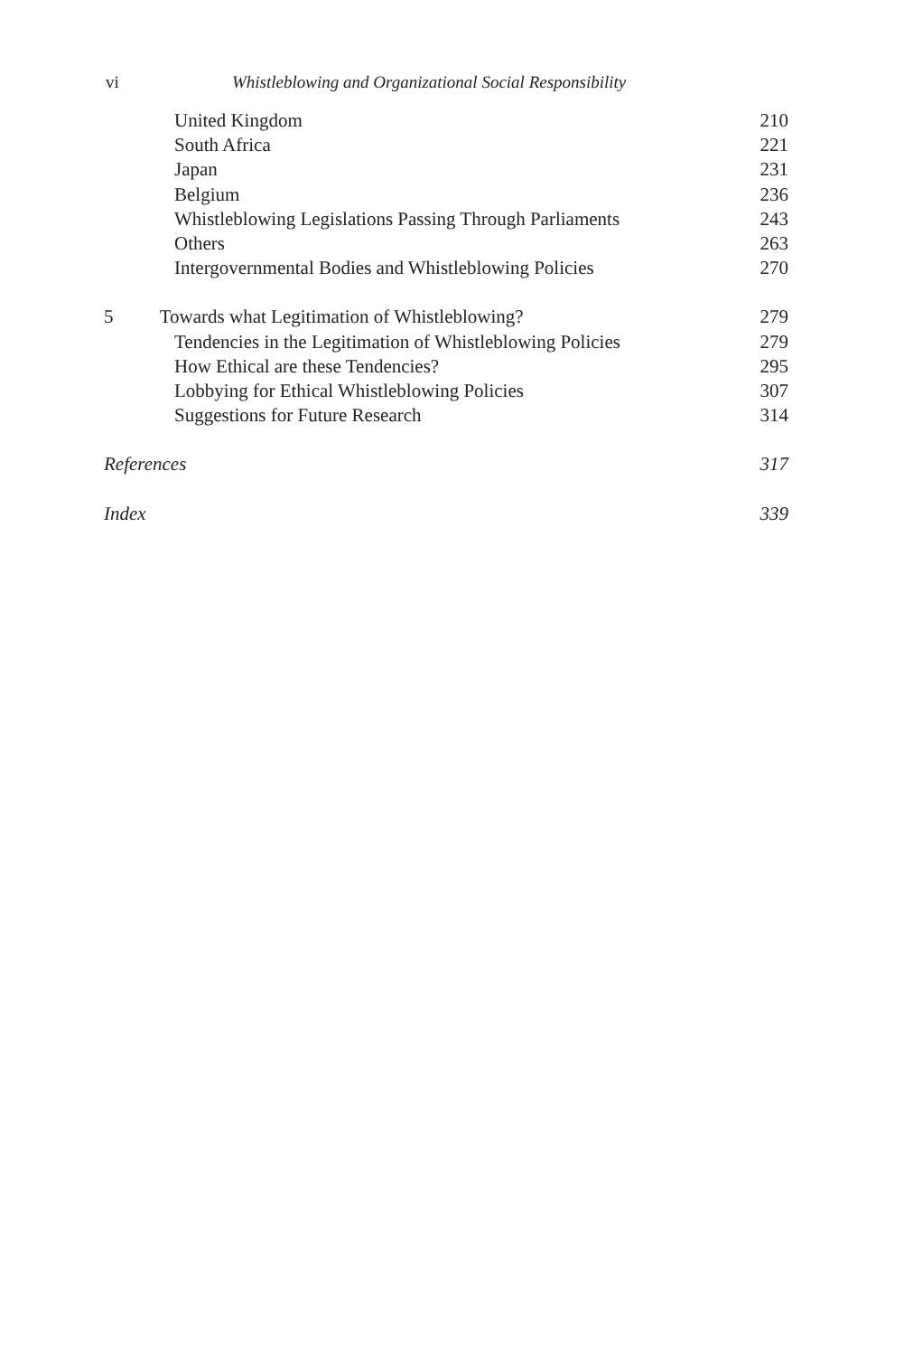vi Whistleblowing and Organizational Social Responsibility
| United Kingdom | 210 |
| South Africa | 221 |
| Japan | 231 |
| Belgium | 236 |
| Whistleblowing Legislations Passing Through Parliaments | 243 |
| Others | 263 |
| Intergovernmental Bodies and Whistleblowing Policies | 270 |
| 5 Towards what Legitimation of Whistleblowing? | 279 |
| Tendencies in the Legitimation of Whistleblowing Policies | 279 |
| How Ethical are these Tendencies? | 295 |
| Lobbying for Ethical Whistleblowing Policies | 307 |
| Suggestions for Future Research | 314 |
| References | 317 |
| Index | 339 |